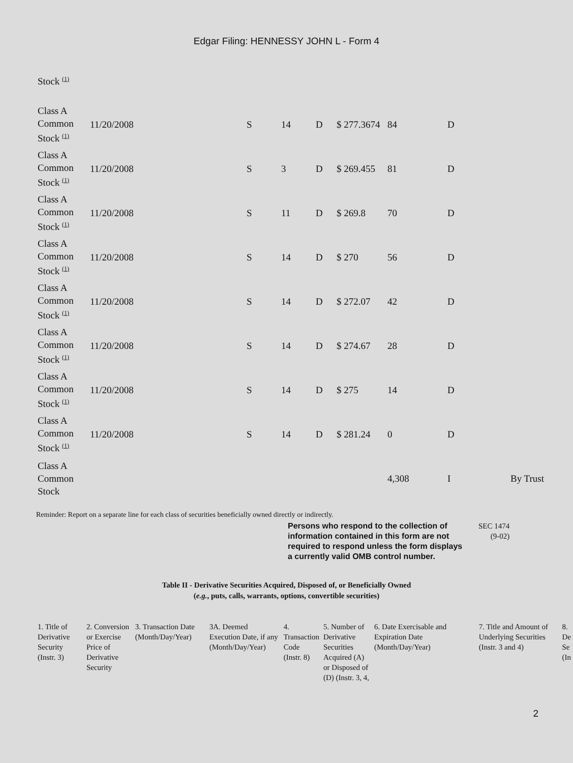Edgar Filing: HENNESSY JOHN L - Form 4
| Stock <sup>(1)</sup> | | | | | | | | |
| Class A Common Stock <sup>(1)</sup> | 11/20/2008 | S | 14 | D | $ 277.3674 | 84 | D | |
| Class A Common Stock <sup>(1)</sup> | 11/20/2008 | S | 3 | D | $ 269.455 | 81 | D | |
| Class A Common Stock <sup>(1)</sup> | 11/20/2008 | S | 11 | D | $ 269.8 | 70 | D | |
| Class A Common Stock <sup>(1)</sup> | 11/20/2008 | S | 14 | D | $ 270 | 56 | D | |
| Class A Common Stock <sup>(1)</sup> | 11/20/2008 | S | 14 | D | $ 272.07 | 42 | D | |
| Class A Common Stock <sup>(1)</sup> | 11/20/2008 | S | 14 | D | $ 274.67 | 28 | D | |
| Class A Common Stock <sup>(1)</sup> | 11/20/2008 | S | 14 | D | $ 275 | 14 | D | |
| Class A Common Stock <sup>(1)</sup> | 11/20/2008 | S | 14 | D | $ 281.24 | 0 | D | |
| Class A Common Stock | | | | | | 4,308 | I | By Trust |
Reminder: Report on a separate line for each class of securities beneficially owned directly or indirectly.
Persons who respond to the collection of information contained in this form are not required to respond unless the form displays a currently valid OMB control number.
SEC 1474
(9-02)
Table II - Derivative Securities Acquired, Disposed of, or Beneficially Owned
(e.g., puts, calls, warrants, options, convertible securities)
| 1. Title of Derivative Security (Instr. 3) | 2. Conversion or Exercise Price of Derivative Security | 3. Transaction Date (Month/Day/Year) | 3A. Deemed Execution Date, if any (Month/Day/Year) | 4. Transaction Code (Instr. 8) | 5. Number of Derivative Securities Acquired (A) or Disposed of (D) (Instr. 3, 4, | 6. Date Exercisable and Expiration Date (Month/Day/Year) | 7. Title and Amount of Underlying Securities (Instr. 3 and 4) | 8. De Se (In |
| --- | --- | --- | --- | --- | --- | --- | --- | --- |
2